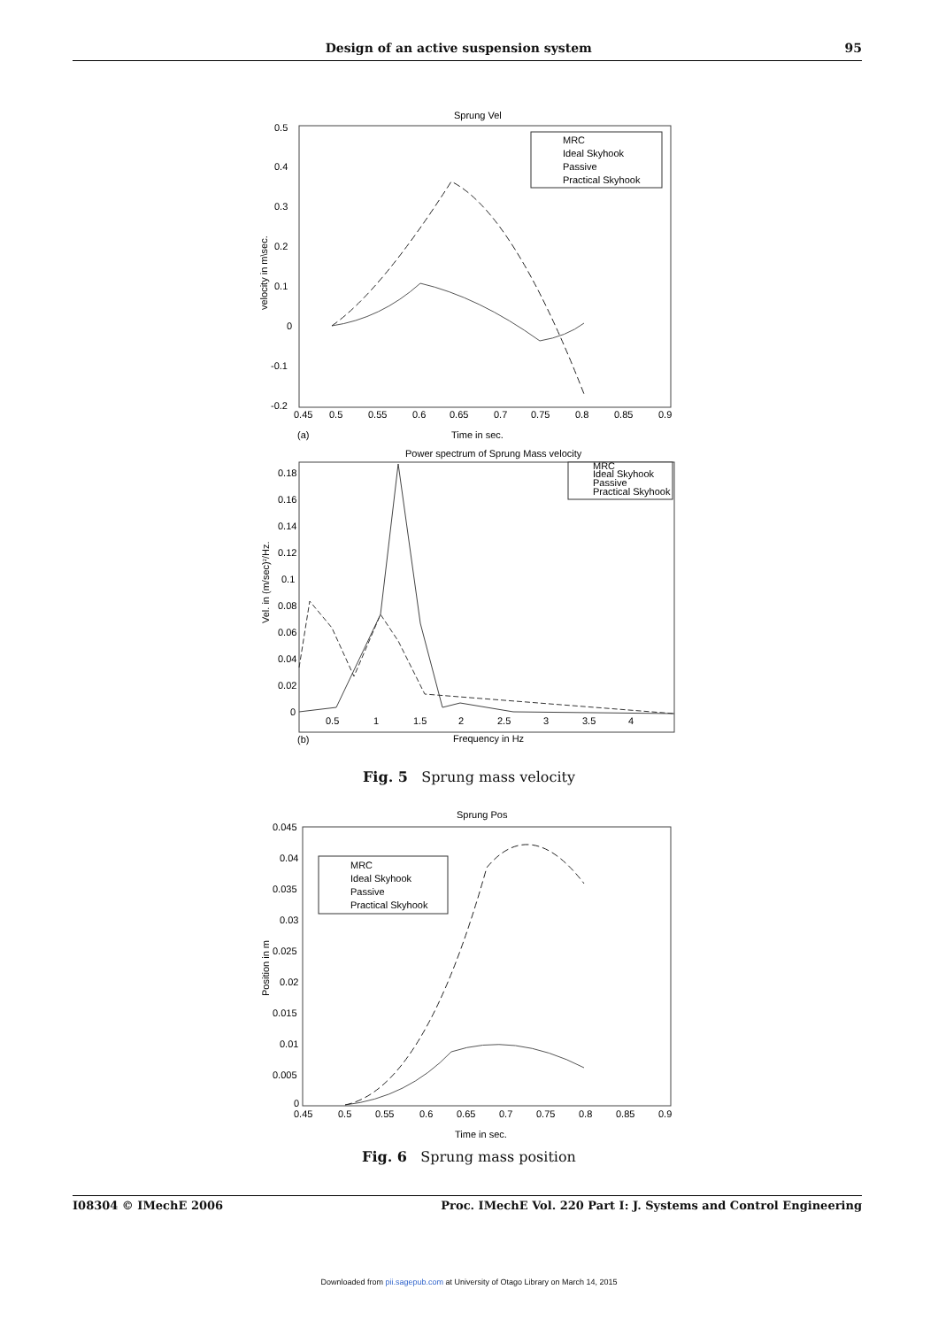Design of an active suspension system 95
Sprung Vel
0.5
0.4
0.3
0.2
0.1
0
-0.1
-0.2
0.45
0.5
0.55
0.6
0.65
0.7
0.75
0.8
0.85
0.9
(a)
Time in sec.
velocity in m\sec.
MRC
Ideal Skyhook
Passive
Practical Skyhook
Power spectrum of Sprung Mass velocity
0.18
0.16
0.14
0.12
0.1
0.08
0.06
0.04
0.02
0
0.5
1
1.5
2
2.5
3
3.5
4
(b)
Frequency in Hz
Vel. in (m/sec)2/Hz.
MRC
Ideal Skyhook
Passive
Practical Skyhook
Fig. 5 Sprung mass velocity
Sprung Pos
0.045
0.04
0.035
0.03
0.025
0.02
0.015
0.01
0.005
0
0.45
0.5
0.55
0.6
0.65
0.7
0.75
0.8
0.85
0.9
Time in sec.
Position in m
MRC
Ideal Skyhook
Passive
Practical Skyhook
Fig. 6 Sprung mass position
I08304 © IMechE 2006 Proc. IMechE Vol. 220 Part I: J. Systems and Control Engineering
Downloaded from pii.sagepub.com at University of Otago Library on March 14, 2015